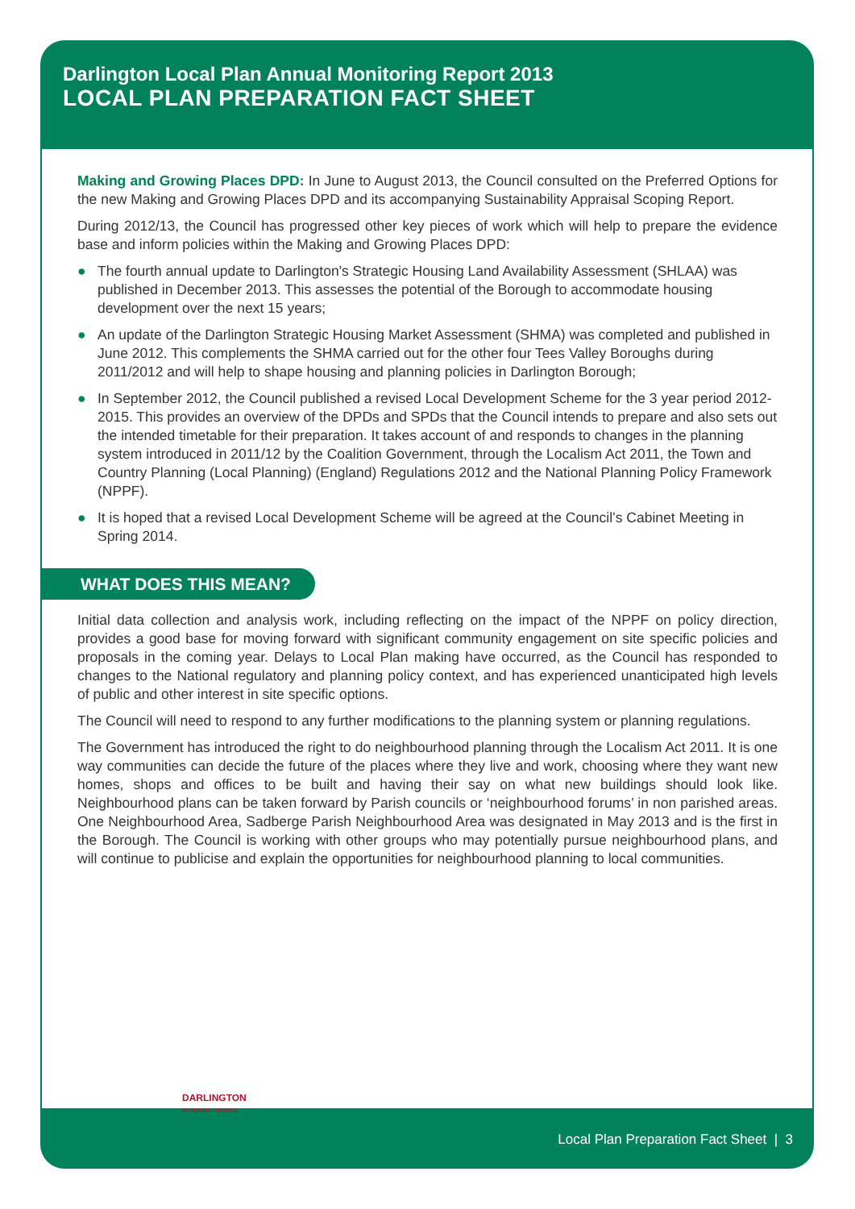Darlington Local Plan Annual Monitoring Report 2013
LOCAL PLAN PREPARATION FACT SHEET
Making and Growing Places DPD: In June to August 2013, the Council consulted on the Preferred Options for the new Making and Growing Places DPD and its accompanying Sustainability Appraisal Scoping Report.
During 2012/13, the Council has progressed other key pieces of work which will help to prepare the evidence base and inform policies within the Making and Growing Places DPD:
● The fourth annual update to Darlington's Strategic Housing Land Availability Assessment (SHLAA) was published in December 2013. This assesses the potential of the Borough to accommodate housing development over the next 15 years;
● An update of the Darlington Strategic Housing Market Assessment (SHMA) was completed and published in June 2012. This complements the SHMA carried out for the other four Tees Valley Boroughs during 2011/2012 and will help to shape housing and planning policies in Darlington Borough;
● In September 2012, the Council published a revised Local Development Scheme for the 3 year period 2012-2015. This provides an overview of the DPDs and SPDs that the Council intends to prepare and also sets out the intended timetable for their preparation. It takes account of and responds to changes in the planning system introduced in 2011/12 by the Coalition Government, through the Localism Act 2011, the Town and Country Planning (Local Planning) (England) Regulations 2012 and the National Planning Policy Framework (NPPF).
● It is hoped that a revised Local Development Scheme will be agreed at the Council’s Cabinet Meeting in Spring 2014.
WHAT DOES THIS MEAN?
Initial data collection and analysis work, including reflecting on the impact of the NPPF on policy direction, provides a good base for moving forward with significant community engagement on site specific policies and proposals in the coming year. Delays to Local Plan making have occurred, as the Council has responded to changes to the National regulatory and planning policy context, and has experienced unanticipated high levels of public and other interest in site specific options.
The Council will need to respond to any further modifications to the planning system or planning regulations.
The Government has introduced the right to do neighbourhood planning through the Localism Act 2011. It is one way communities can decide the future of the places where they live and work, choosing where they want new homes, shops and offices to be built and having their say on what new buildings should look like. Neighbourhood plans can be taken forward by Parish councils or ‘neighbourhood forums’ in non parished areas. One Neighbourhood Area, Sadberge Parish Neighbourhood Area was designated in May 2013 and is the first in the Borough. The Council is working with other groups who may potentially pursue neighbourhood plans, and will continue to publicise and explain the opportunities for neighbourhood planning to local communities.
DARLINGTON
BOROUGH COUNCIL
Local Plan Preparation Fact Sheet | 3